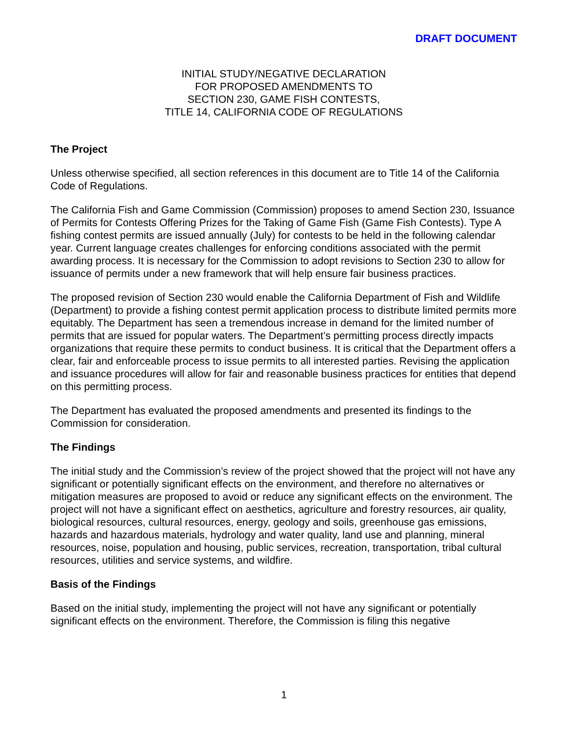DRAFT DOCUMENT
INITIAL STUDY/NEGATIVE DECLARATION
FOR PROPOSED AMENDMENTS TO
SECTION 230, GAME FISH CONTESTS,
TITLE 14, CALIFORNIA CODE OF REGULATIONS
The Project
Unless otherwise specified, all section references in this document are to Title 14 of the California Code of Regulations.
The California Fish and Game Commission (Commission) proposes to amend Section 230, Issuance of Permits for Contests Offering Prizes for the Taking of Game Fish (Game Fish Contests). Type A fishing contest permits are issued annually (July) for contests to be held in the following calendar year. Current language creates challenges for enforcing conditions associated with the permit awarding process. It is necessary for the Commission to adopt revisions to Section 230 to allow for issuance of permits under a new framework that will help ensure fair business practices.
The proposed revision of Section 230 would enable the California Department of Fish and Wildlife (Department) to provide a fishing contest permit application process to distribute limited permits more equitably. The Department has seen a tremendous increase in demand for the limited number of permits that are issued for popular waters. The Department’s permitting process directly impacts organizations that require these permits to conduct business. It is critical that the Department offers a clear, fair and enforceable process to issue permits to all interested parties. Revising the application and issuance procedures will allow for fair and reasonable business practices for entities that depend on this permitting process.
The Department has evaluated the proposed amendments and presented its findings to the Commission for consideration.
The Findings
The initial study and the Commission’s review of the project showed that the project will not have any significant or potentially significant effects on the environment, and therefore no alternatives or mitigation measures are proposed to avoid or reduce any significant effects on the environment. The project will not have a significant effect on aesthetics, agriculture and forestry resources, air quality, biological resources, cultural resources, energy, geology and soils, greenhouse gas emissions, hazards and hazardous materials, hydrology and water quality, land use and planning, mineral resources, noise, population and housing, public services, recreation, transportation, tribal cultural resources, utilities and service systems, and wildfire.
Basis of the Findings
Based on the initial study, implementing the project will not have any significant or potentially significant effects on the environment. Therefore, the Commission is filing this negative
1